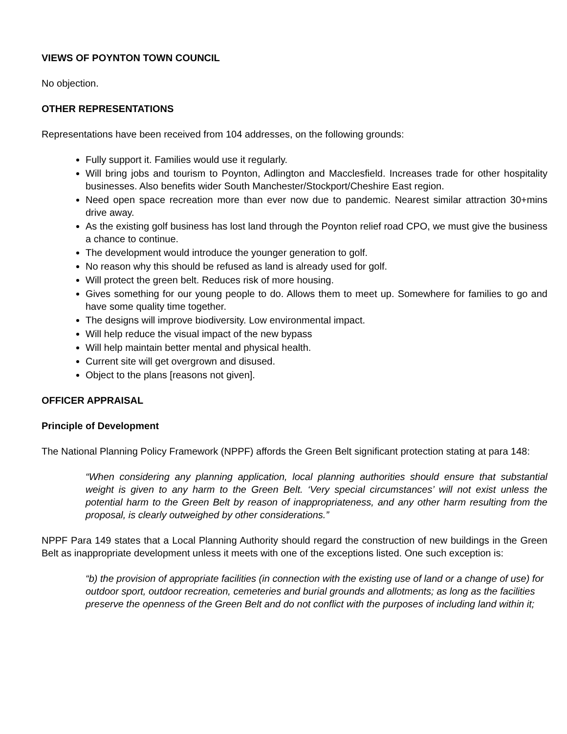VIEWS OF POYNTON TOWN COUNCIL
No objection.
OTHER REPRESENTATIONS
Representations have been received from 104 addresses, on the following grounds:
Fully support it. Families would use it regularly.
Will bring jobs and tourism to Poynton, Adlington and Macclesfield. Increases trade for other hospitality businesses. Also benefits wider South Manchester/Stockport/Cheshire East region.
Need open space recreation more than ever now due to pandemic. Nearest similar attraction 30+mins drive away.
As the existing golf business has lost land through the Poynton relief road CPO, we must give the business a chance to continue.
The development would introduce the younger generation to golf.
No reason why this should be refused as land is already used for golf.
Will protect the green belt. Reduces risk of more housing.
Gives something for our young people to do. Allows them to meet up. Somewhere for families to go and have some quality time together.
The designs will improve biodiversity. Low environmental impact.
Will help reduce the visual impact of the new bypass
Will help maintain better mental and physical health.
Current site will get overgrown and disused.
Object to the plans [reasons not given].
OFFICER APPRAISAL
Principle of Development
The National Planning Policy Framework (NPPF) affords the Green Belt significant protection stating at para 148:
“When considering any planning application, local planning authorities should ensure that substantial weight is given to any harm to the Green Belt. ‘Very special circumstances’ will not exist unless the potential harm to the Green Belt by reason of inappropriateness, and any other harm resulting from the proposal, is clearly outweighed by other considerations.”
NPPF Para 149 states that a Local Planning Authority should regard the construction of new buildings in the Green Belt as inappropriate development unless it meets with one of the exceptions listed. One such exception is:
“b) the provision of appropriate facilities (in connection with the existing use of land or a change of use) for outdoor sport, outdoor recreation, cemeteries and burial grounds and allotments; as long as the facilities preserve the openness of the Green Belt and do not conflict with the purposes of including land within it;